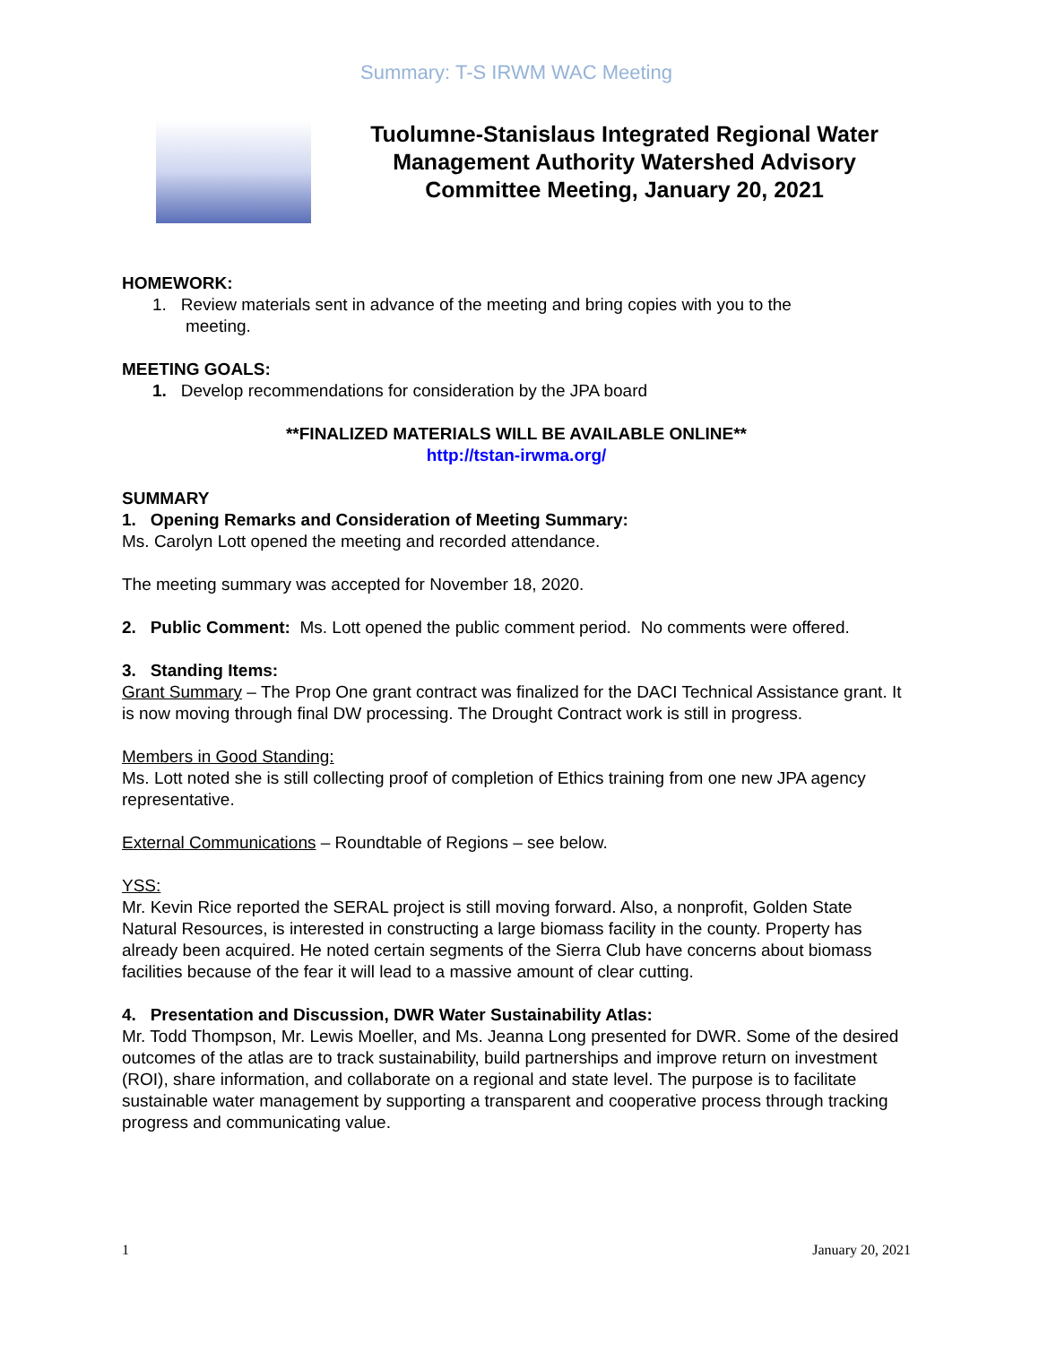Summary: T-S IRWM WAC Meeting
Tuolumne-Stanislaus Integrated Regional Water Management Authority Watershed Advisory Committee Meeting, January 20, 2021
HOMEWORK:
1. Review materials sent in advance of the meeting and bring copies with you to the
meeting.
MEETING GOALS:
1. Develop recommendations for consideration by the JPA board
**FINALIZED MATERIALS WILL BE AVAILABLE ONLINE**
http://tstan-irwma.org/
SUMMARY
1. Opening Remarks and Consideration of Meeting Summary:
Ms. Carolyn Lott opened the meeting and recorded attendance.
The meeting summary was accepted for November 18, 2020.
2. Public Comment: Ms. Lott opened the public comment period. No comments were offered.
3. Standing Items:
Grant Summary – The Prop One grant contract was finalized for the DACI Technical Assistance grant. It is now moving through final DW processing. The Drought Contract work is still in progress.
Members in Good Standing:
Ms. Lott noted she is still collecting proof of completion of Ethics training from one new JPA agency representative.
External Communications – Roundtable of Regions – see below.
YSS:
Mr. Kevin Rice reported the SERAL project is still moving forward. Also, a nonprofit, Golden State Natural Resources, is interested in constructing a large biomass facility in the county. Property has already been acquired. He noted certain segments of the Sierra Club have concerns about biomass facilities because of the fear it will lead to a massive amount of clear cutting.
4. Presentation and Discussion, DWR Water Sustainability Atlas:
Mr. Todd Thompson, Mr. Lewis Moeller, and Ms. Jeanna Long presented for DWR. Some of the desired outcomes of the atlas are to track sustainability, build partnerships and improve return on investment (ROI), share information, and collaborate on a regional and state level. The purpose is to facilitate sustainable water management by supporting a transparent and cooperative process through tracking progress and communicating value.
1 January 20, 2021